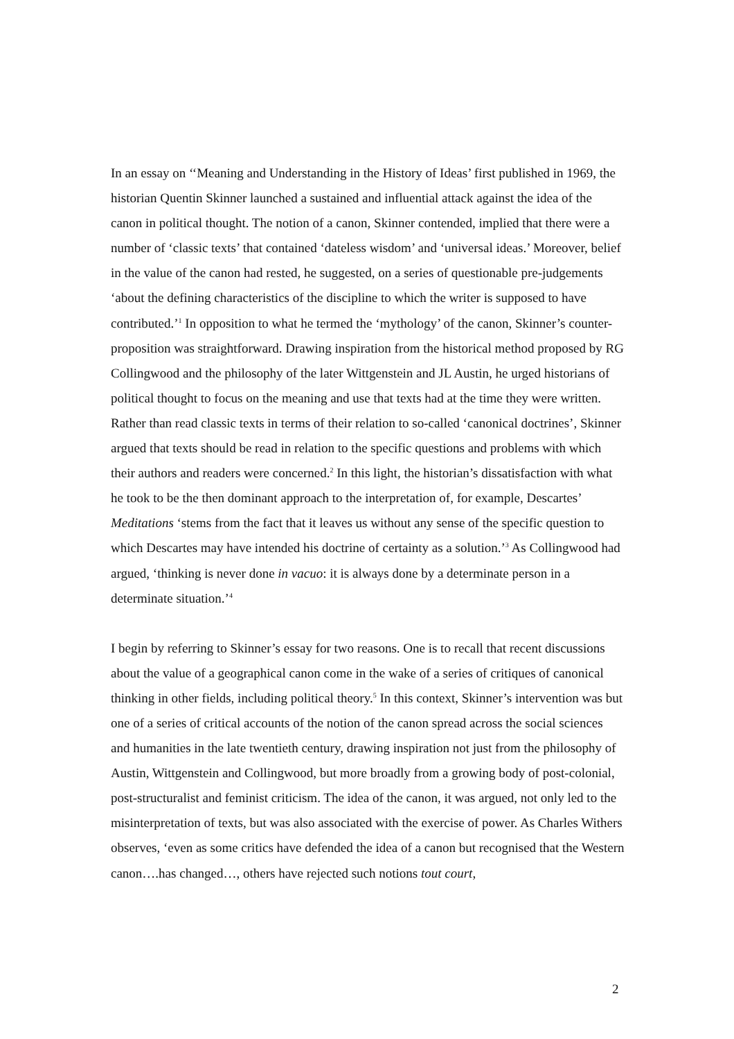In an essay on ‘‘Meaning and Understanding in the History of Ideas’ first published in 1969, the historian Quentin Skinner launched a sustained and influential attack against the idea of the canon in political thought. The notion of a canon, Skinner contended, implied that there were a number of ‘classic texts’ that contained ‘dateless wisdom’ and ‘universal ideas.’ Moreover, belief in the value of the canon had rested, he suggested, on a series of questionable pre-judgements ‘about the defining characteristics of the discipline to which the writer is supposed to have contributed.’<sup>1</sup> In opposition to what he termed the ‘mythology’ of the canon, Skinner’s counter-proposition was straightforward. Drawing inspiration from the historical method proposed by RG Collingwood and the philosophy of the later Wittgenstein and JL Austin, he urged historians of political thought to focus on the meaning and use that texts had at the time they were written. Rather than read classic texts in terms of their relation to so-called ‘canonical doctrines’, Skinner argued that texts should be read in relation to the specific questions and problems with which their authors and readers were concerned.<sup>2</sup> In this light, the historian’s dissatisfaction with what he took to be the then dominant approach to the interpretation of, for example, Descartes’ Meditations ‘stems from the fact that it leaves us without any sense of the specific question to which Descartes may have intended his doctrine of certainty as a solution.’<sup>3</sup> As Collingwood had argued, ‘thinking is never done in vacuo: it is always done by a determinate person in a determinate situation.’<sup>4</sup>
I begin by referring to Skinner’s essay for two reasons. One is to recall that recent discussions about the value of a geographical canon come in the wake of a series of critiques of canonical thinking in other fields, including political theory.<sup>5</sup> In this context, Skinner’s intervention was but one of a series of critical accounts of the notion of the canon spread across the social sciences and humanities in the late twentieth century, drawing inspiration not just from the philosophy of Austin, Wittgenstein and Collingwood, but more broadly from a growing body of post-colonial, post-structuralist and feminist criticism. The idea of the canon, it was argued, not only led to the misinterpretation of texts, but was also associated with the exercise of power. As Charles Withers observes, ‘even as some critics have defended the idea of a canon but recognised that the Western canon….has changed…, others have rejected such notions tout court,
2